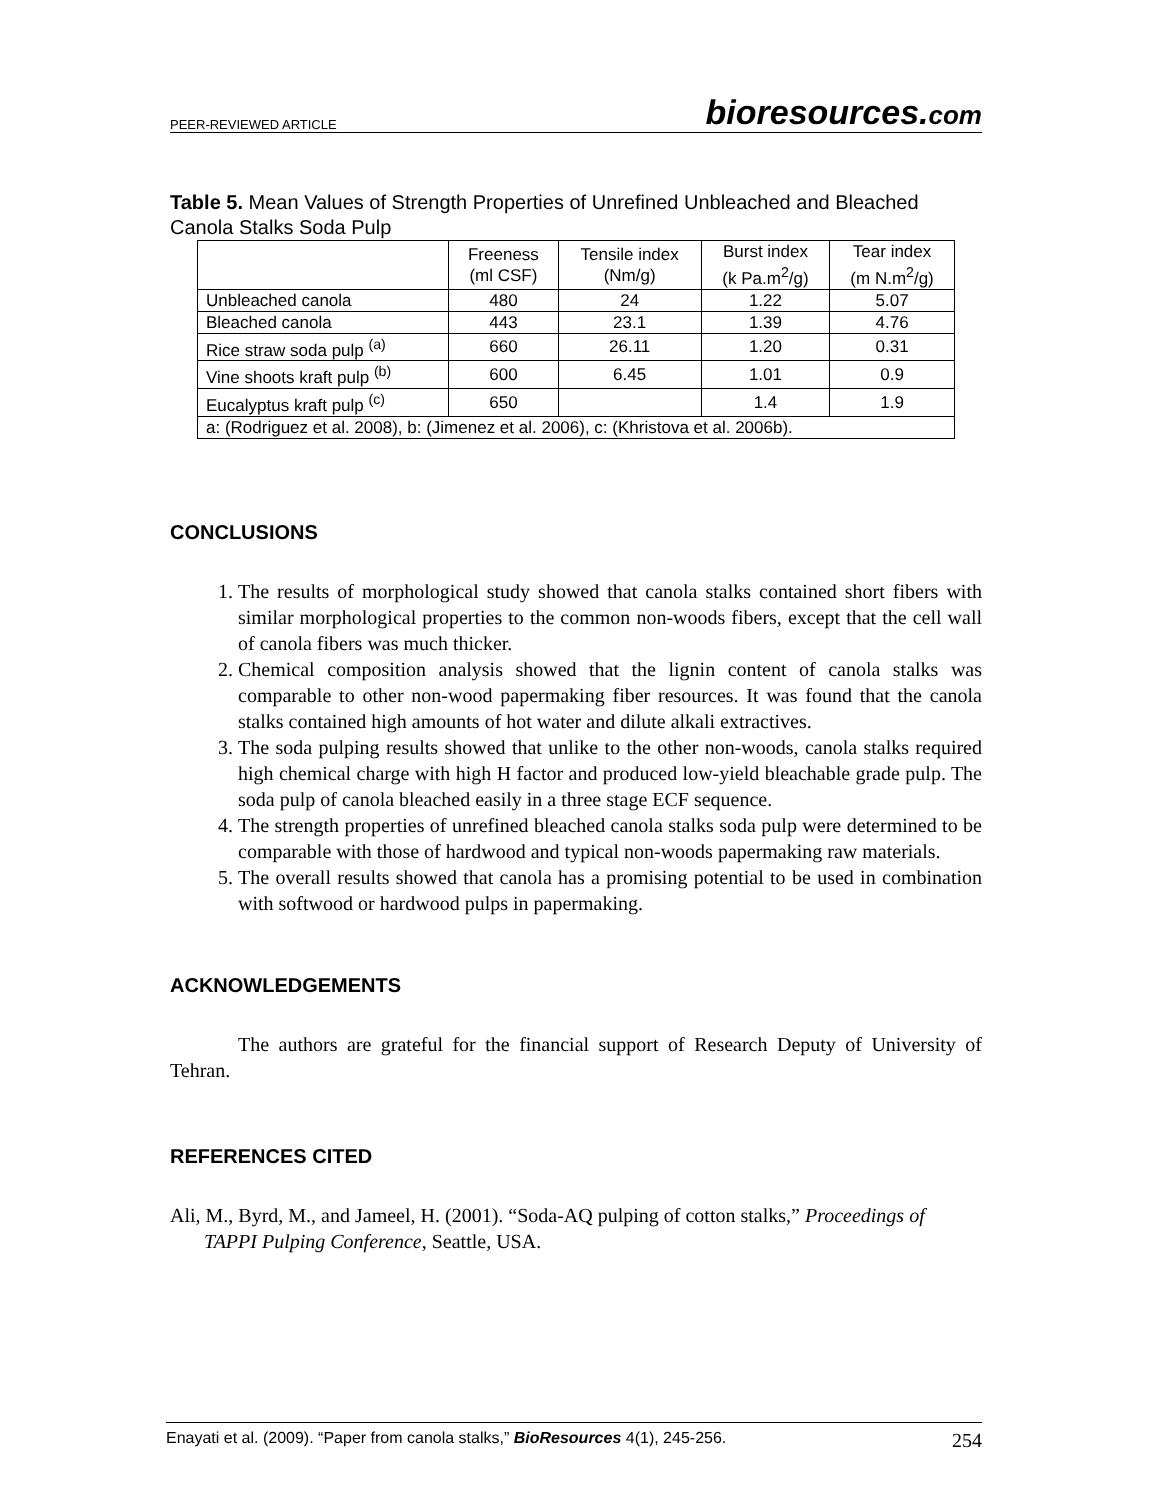PEER-REVIEWED ARTICLE
bioresources.com
Table 5. Mean Values of Strength Properties of Unrefined Unbleached and Bleached Canola Stalks Soda Pulp
| | Freeness (ml CSF) | Tensile index (Nm/g) | Burst index (k Pa.m<sup>2</sup>/g) | Tear index (m N.m<sup>2</sup>/g) |
| --- | --- | --- | --- | --- |
| Unbleached canola | 480 | 24 | 1.22 | 5.07 |
| Bleached canola | 443 | 23.1 | 1.39 | 4.76 |
| Rice straw soda pulp <sup>(a)</sup> | 660 | 26.11 | 1.20 | 0.31 |
| Vine shoots kraft pulp <sup>(b)</sup> | 600 | 6.45 | 1.01 | 0.9 |
| Eucalyptus kraft pulp <sup>(c)</sup> | 650 | | 1.4 | 1.9 |
| a: (Rodriguez et al. 2008), b: (Jimenez et al. 2006), c: (Khristova et al. 2006b). | | | | |
CONCLUSIONS
1. The results of morphological study showed that canola stalks contained short fibers with similar morphological properties to the common non-woods fibers, except that the cell wall of canola fibers was much thicker.
2. Chemical composition analysis showed that the lignin content of canola stalks was comparable to other non-wood papermaking fiber resources. It was found that the canola stalks contained high amounts of hot water and dilute alkali extractives.
3. The soda pulping results showed that unlike to the other non-woods, canola stalks required high chemical charge with high H factor and produced low-yield bleachable grade pulp. The soda pulp of canola bleached easily in a three stage ECF sequence.
4. The strength properties of unrefined bleached canola stalks soda pulp were determined to be comparable with those of hardwood and typical non-woods papermaking raw materials.
5. The overall results showed that canola has a promising potential to be used in combination with softwood or hardwood pulps in papermaking.
ACKNOWLEDGEMENTS
The authors are grateful for the financial support of Research Deputy of University of Tehran.
REFERENCES CITED
Ali, M., Byrd, M., and Jameel, H. (2001). “Soda-AQ pulping of cotton stalks,” Proceedings of TAPPI Pulping Conference, Seattle, USA.
Enayati et al. (2009). “Paper from canola stalks,” BioResources 4(1), 245-256. 254